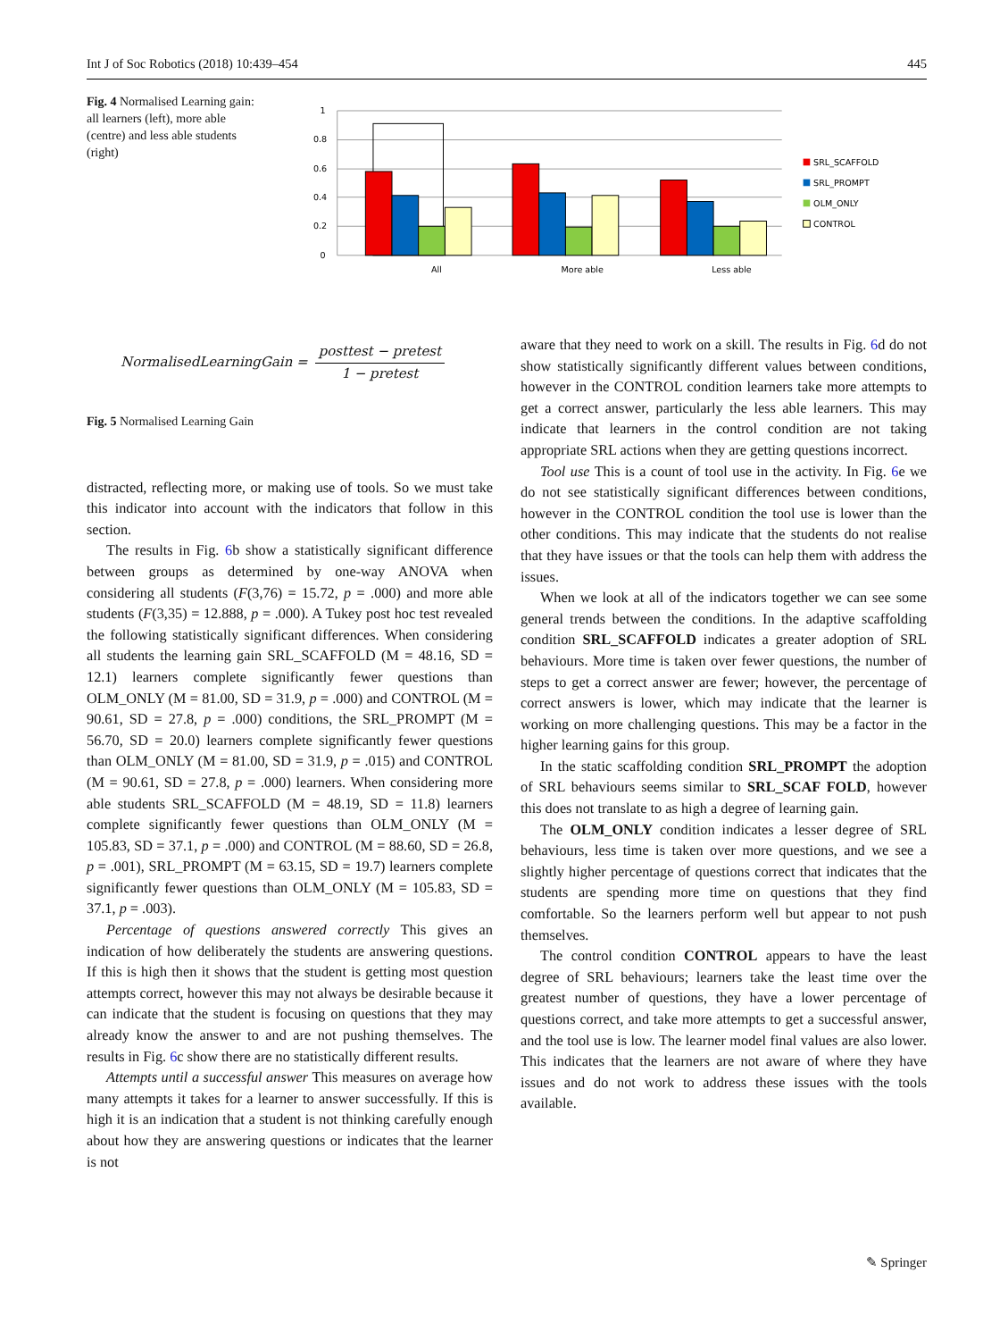Int J of Soc Robotics (2018) 10:439–454 445
Fig. 4 Normalised Learning gain: all learners (left), more able (centre) and less able students (right)
1
0.8
0.6
0.4
0.2
0
All
More able
Less able
SRL_SCAFFOLD
SRL_PROMPT
OLM_ONLY
CONTROL
NormalisedLearningGain = posttest − pretest 1 − pretest
Fig. 5 Normalised Learning Gain
distracted, reflecting more, or making use of tools. So we must take this indicator into account with the indicators that follow in this section.
The results in Fig. 6b show a statistically significant difference between groups as determined by one-way ANOVA when considering all students (F(3,76) = 15.72, p = .000) and more able students (F(3,35) = 12.888, p = .000). A Tukey post hoc test revealed the following statistically significant differences. When considering all students the learning gain SRL_SCAFFOLD (M = 48.16, SD = 12.1) learners complete significantly fewer questions than OLM_ONLY (M = 81.00, SD = 31.9, p = .000) and CONTROL (M = 90.61, SD = 27.8, p = .000) conditions, the SRL_PROMPT (M = 56.70, SD = 20.0) learners complete significantly fewer questions than OLM_ONLY (M = 81.00, SD = 31.9, p = .015) and CONTROL (M = 90.61, SD = 27.8, p = .000) learners. When considering more able students SRL_SCAFFOLD (M = 48.19, SD = 11.8) learners complete significantly fewer questions than OLM_ONLY (M = 105.83, SD = 37.1, p = .000) and CONTROL (M = 88.60, SD = 26.8, p = .001), SRL_PROMPT (M = 63.15, SD = 19.7) learners complete significantly fewer questions than OLM_ONLY (M = 105.83, SD = 37.1, p = .003).
Percentage of questions answered correctly This gives an indication of how deliberately the students are answering questions. If this is high then it shows that the student is getting most question attempts correct, however this may not always be desirable because it can indicate that the student is focusing on questions that they may already know the answer to and are not pushing themselves. The results in Fig. 6c show there are no statistically different results.
Attempts until a successful answer This measures on average how many attempts it takes for a learner to answer successfully. If this is high it is an indication that a student is not thinking carefully enough about how they are answering questions or indicates that the learner is not
aware that they need to work on a skill. The results in Fig. 6d do not show statistically significantly different values between conditions, however in the CONTROL condition learners take more attempts to get a correct answer, particularly the less able learners. This may indicate that learners in the control condition are not taking appropriate SRL actions when they are getting questions incorrect.
Tool use This is a count of tool use in the activity. In Fig. 6e we do not see statistically significant differences between conditions, however in the CONTROL condition the tool use is lower than the other conditions. This may indicate that the students do not realise that they have issues or that the tools can help them with address the issues.
When we look at all of the indicators together we can see some general trends between the conditions. In the adaptive scaffolding condition SRL_SCAFFOLD indicates a greater adoption of SRL behaviours. More time is taken over fewer questions, the number of steps to get a correct answer are fewer; however, the percentage of correct answers is lower, which may indicate that the learner is working on more challenging questions. This may be a factor in the higher learning gains for this group.
In the static scaffolding condition SRL_PROMPT the adoption of SRL behaviours seems similar to SRL_SCAF FOLD, however this does not translate to as high a degree of learning gain.
The OLM_ONLY condition indicates a lesser degree of SRL behaviours, less time is taken over more questions, and we see a slightly higher percentage of questions correct that indicates that the students are spending more time on questions that they find comfortable. So the learners perform well but appear to not push themselves.
The control condition CONTROL appears to have the least degree of SRL behaviours; learners take the least time over the greatest number of questions, they have a lower percentage of questions correct, and take more attempts to get a successful answer, and the tool use is low. The learner model final values are also lower. This indicates that the learners are not aware of where they have issues and do not work to address these issues with the tools available.
✎ Springer